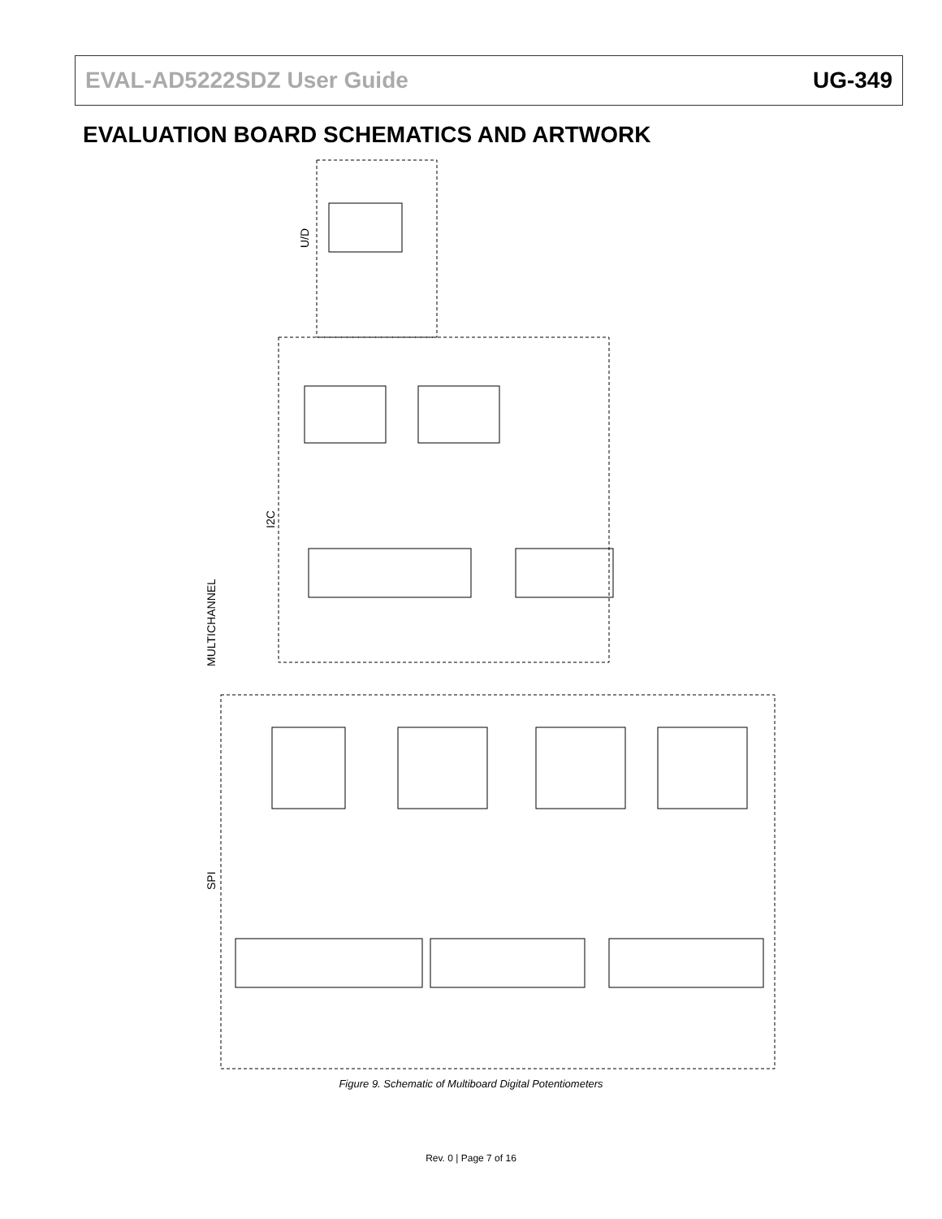EVAL-AD5222SDZ User Guide UG-349
EVALUATION BOARD SCHEMATICS AND ARTWORK
U/D
I2C
MULTICHANNEL
SPI
Figure 9. Schematic of Multiboard Digital Potentiometers
Rev. 0 | Page 7 of 16